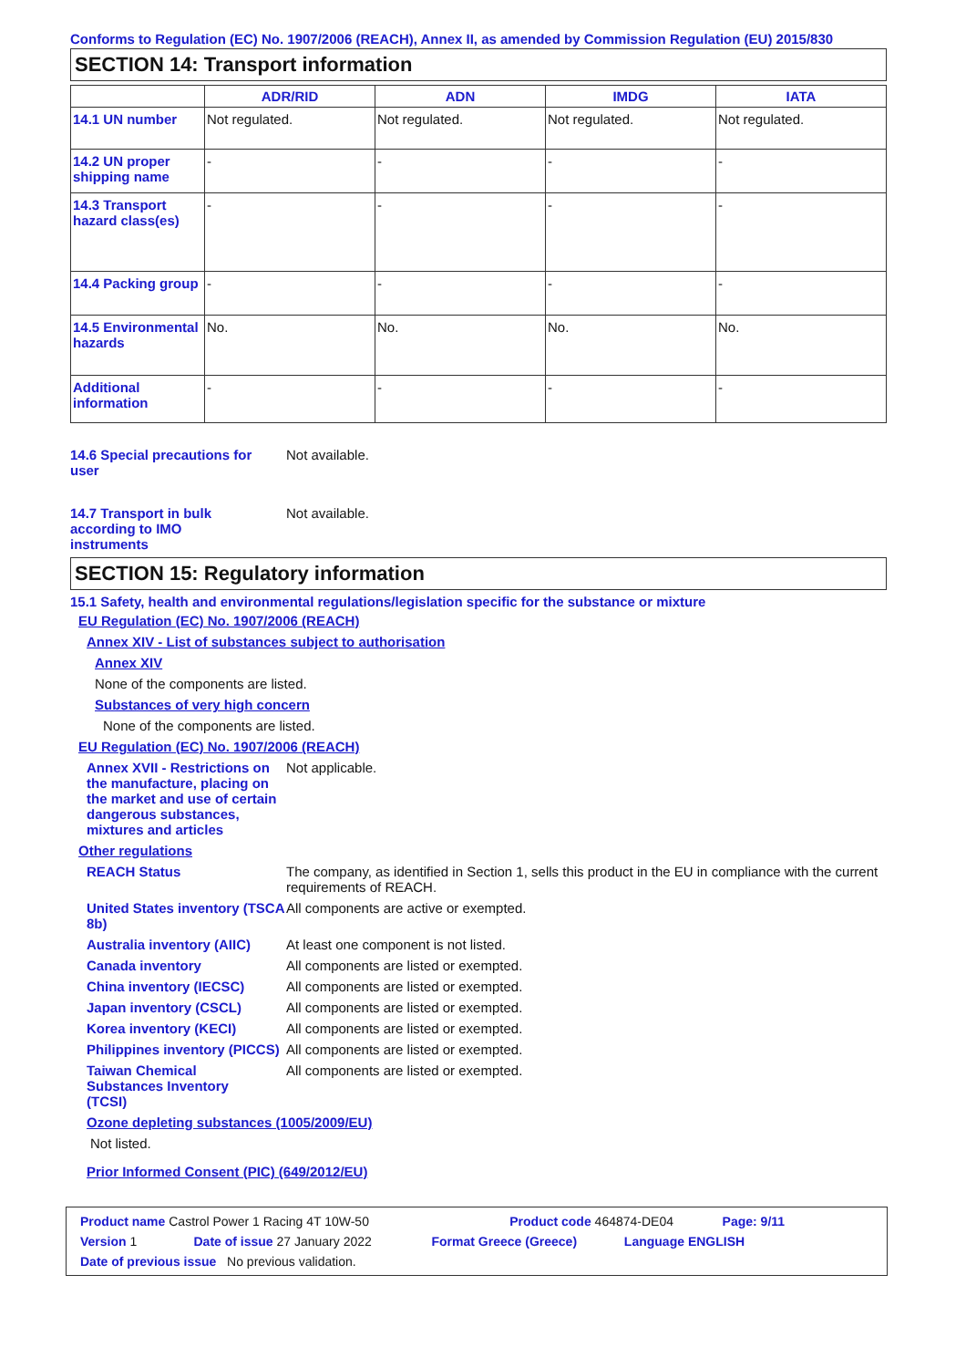Conforms to Regulation (EC) No. 1907/2006 (REACH), Annex II, as amended by Commission Regulation (EU) 2015/830
SECTION 14: Transport information
| | ADR/RID | ADN | IMDG | IATA |
| --- | --- | --- | --- | --- |
| 14.1 UN number | Not regulated. | Not regulated. | Not regulated. | Not regulated. |
| 14.2 UN proper shipping name | - | - | - | - |
| 14.3 Transport hazard class(es) | - | - | - | - |
| 14.4 Packing group | - | - | - | - |
| 14.5 Environmental hazards | No. | No. | No. | No. |
| Additional information | - | - | - | - |
14.6 Special precautions for user
Not available.
14.7 Transport in bulk according to IMO instruments
Not available.
SECTION 15: Regulatory information
15.1 Safety, health and environmental regulations/legislation specific for the substance or mixture
EU Regulation (EC) No. 1907/2006 (REACH)
Annex XIV - List of substances subject to authorisation
Annex XIV
None of the components are listed.
Substances of very high concern
None of the components are listed.
EU Regulation (EC) No. 1907/2006 (REACH)
Annex XVII - Restrictions on the manufacture, placing on the market and use of certain dangerous substances, mixtures and articles
Not applicable.
Other regulations
REACH Status The company, as identified in Section 1, sells this product in the EU in compliance with the current requirements of REACH.
United States inventory (TSCA 8b)
All components are active or exempted.
Australia inventory (AIIC)
At least one component is not listed.
Canada inventory All components are listed or exempted.
China inventory (IECSC) All components are listed or exempted.
Japan inventory (CSCL) All components are listed or exempted.
Korea inventory (KECI) All components are listed or exempted.
Philippines inventory (PICCS)
All components are listed or exempted.
Taiwan Chemical Substances Inventory (TCSI)
All components are listed or exempted.
Ozone depleting substances (1005/2009/EU)
Not listed.
Prior Informed Consent (PIC) (649/2012/EU)
Product name Castrol Power 1 Racing 4T 10W-50 Product code 464874-DE04 Page: 9/11
Version 1 Date of issue 27 January 2022 Format Greece (Greece) Language ENGLISH
Date of previous issue No previous validation.